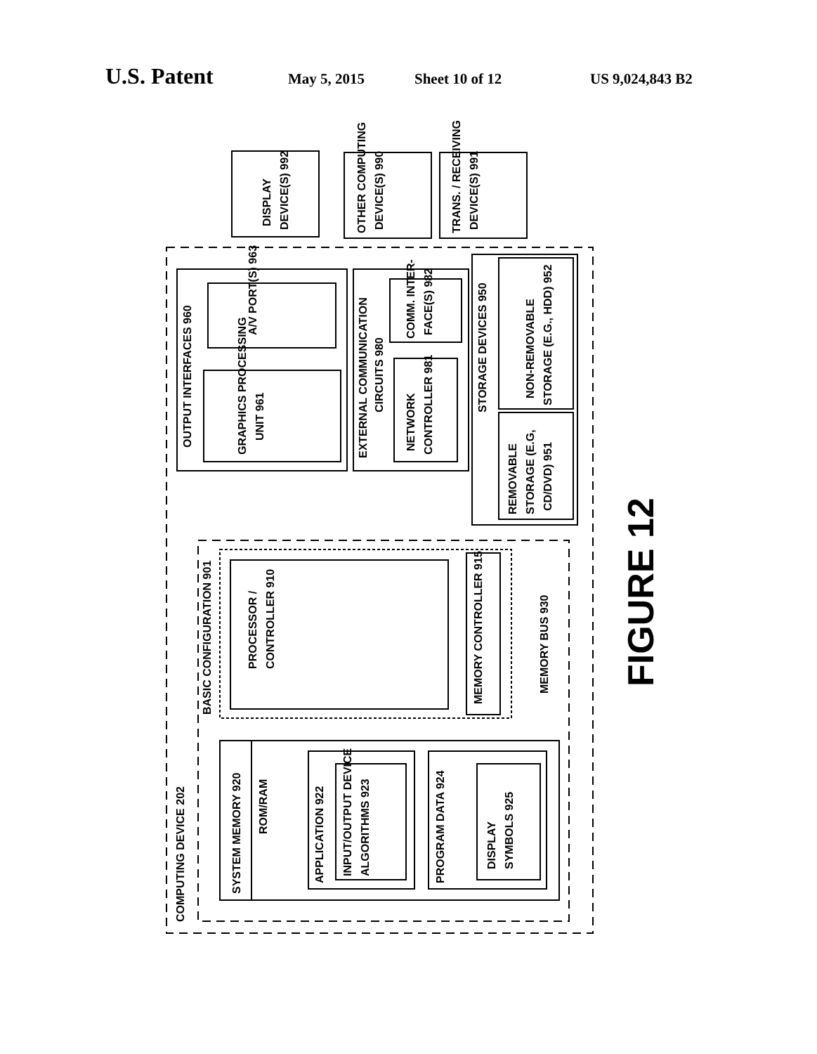U.S. Patent May 5, 2015 Sheet 10 of 12 US 9,024,843 B2
COMPUTING DEVICE 202
BASIC CONFIGURATION 901
PROCESSOR /
CONTROLLER 910
MEMORY CONTROLLER 915
MEMORY BUS 930
OUTPUT INTERFACES 960
A/V PORT(S) 963
GRAPHICS PROCESSING
UNIT 961
EXTERNAL COMMUNICATION
CIRCUITS 980
COMM. INTER-
FACE(S) 982
NETWORK
CONTROLLER 981
STORAGE DEVICES 950
NON-REMOVABLE
STORAGE (E.G., HDD) 952
REMOVABLE
STORAGE (E.G,
CD/DVD) 951
DISPLAY
DEVICE(S) 992
OTHER COMPUTING
DEVICE(S) 990
TRANS. / RECEIVING
DEVICE(S) 991
SYSTEM MEMORY 920
ROM/RAM
APPLICATION 922
INPUT/OUTPUT DEVICE
ALGORITHMS 923
PROGRAM DATA 924
DISPLAY
SYMBOLS 925
FIGURE 12